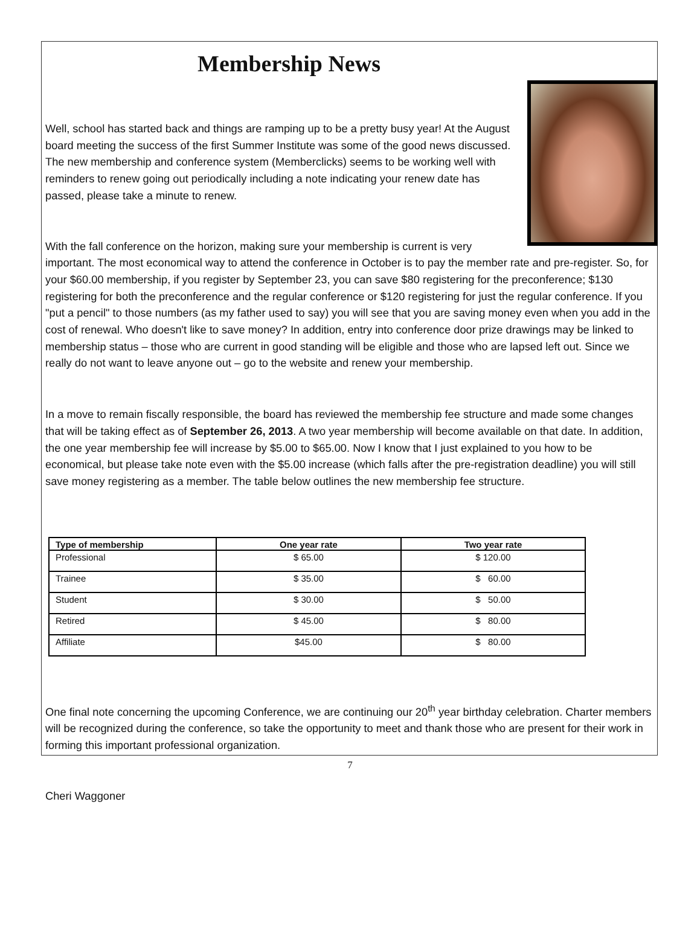Membership News
Well, school has started back and things are ramping up to be a pretty busy year! At the August board meeting the success of the first Summer Institute was some of the good news discussed. The new membership and conference system (Memberclicks) seems to be working well with reminders to renew going out periodically including a note indicating your renew date has passed, please take a minute to renew.
With the fall conference on the horizon, making sure your membership is current is very important. The most economical way to attend the conference in October is to pay the member rate and pre-register. So, for your $60.00 membership, if you register by September 23, you can save $80 registering for the preconference; $130 registering for both the preconference and the regular conference or $120 registering for just the regular conference. If you "put a pencil" to those numbers (as my father used to say) you will see that you are saving money even when you add in the cost of renewal. Who doesn't like to save money? In addition, entry into conference door prize drawings may be linked to membership status – those who are current in good standing will be eligible and those who are lapsed left out. Since we really do not want to leave anyone out – go to the website and renew your membership.
In a move to remain fiscally responsible, the board has reviewed the membership fee structure and made some changes that will be taking effect as of September 26, 2013. A two year membership will become available on that date. In addition, the one year membership fee will increase by $5.00 to $65.00. Now I know that I just explained to you how to be economical, but please take note even with the $5.00 increase (which falls after the pre-registration deadline) you will still save money registering as a member. The table below outlines the new membership fee structure.
| Type of membership | One year rate | Two year rate |
| --- | --- | --- |
| Professional | $ 65.00 | $ 120.00 |
| Trainee | $ 35.00 | $ 60.00 |
| Student | $ 30.00 | $ 50.00 |
| Retired | $ 45.00 | $ 80.00 |
| Affiliate | $45.00 | $ 80.00 |
One final note concerning the upcoming Conference, we are continuing our 20<sup>th</sup> year birthday celebration. Charter members will be recognized during the conference, so take the opportunity to meet and thank those who are present for their work in forming this important professional organization.
Cheri Waggoner
7